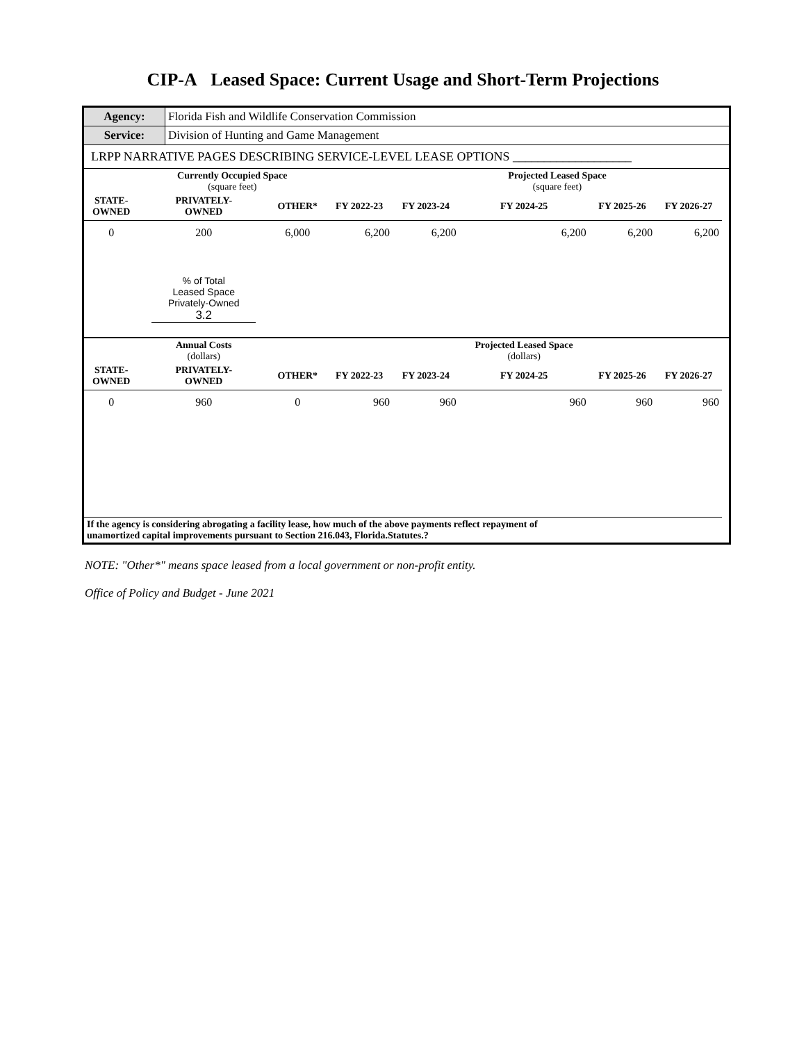CIP-A Leased Space: Current Usage and Short-Term Projections
| Agency: | Florida Fish and Wildlife Conservation Commission |
| Service: | Division of Hunting and Game Management |
LRPP NARRATIVE PAGES DESCRIBING SERVICE-LEVEL LEASE OPTIONS ___________________
| | Currently Occupied Space (square feet) | | | | Projected Leased Space (square feet) | | | |
| STATE- OWNED | PRIVATELY- OWNED | OTHER* | FY 2022-23 | FY 2023-24 | FY 2024-25 | FY 2025-26 | FY 2026-27 | |
| 0 | 200 | 6,000 | 6,200 | 6,200 | 6,200 | 6,200 | 6,200 | |
| | % of Total Leased Space Privately-Owned 3.2 | | | | | | | |
| | Annual Costs (dollars) | | | | Projected Leased Space (dollars) | | | |
| STATE- OWNED | PRIVATELY- OWNED | OTHER* | FY 2022-23 | FY 2023-24 | FY 2024-25 | FY 2025-26 | FY 2026-27 | |
| 0 | 960 | 0 | 960 | 960 | 960 | 960 | 960 | |
| If the agency is considering abrogating a facility lease, how much of the above payments reflect repayment of unamortized capital improvements pursuant to Section 216.043, Florida.Statutes.? | | | | | | | | |
NOTE: "Other*" means space leased from a local government or non-profit entity.
Office of Policy and Budget - June 2021